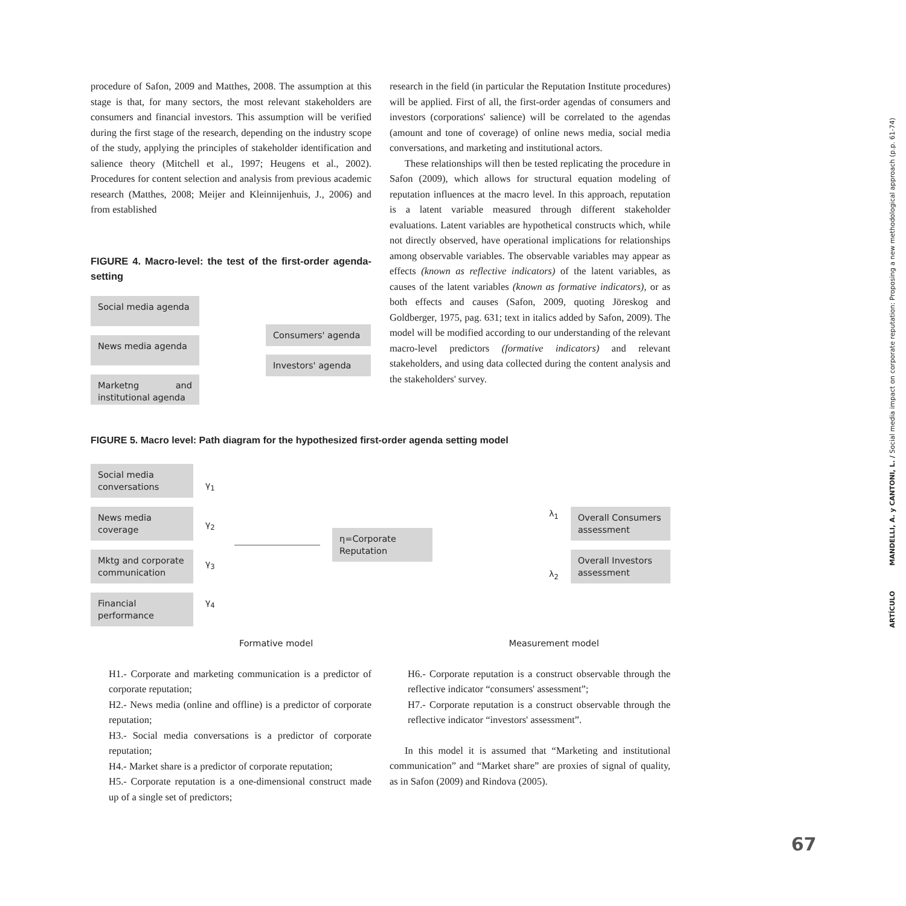procedure of Safon, 2009 and Matthes, 2008. The assumption at this stage is that, for many sectors, the most relevant stakeholders are consumers and financial investors. This assumption will be verified during the first stage of the research, depending on the industry scope of the study, applying the principles of stakeholder identification and salience theory (Mitchell et al., 1997; Heugens et al., 2002). Procedures for content selection and analysis from previous academic research (Matthes, 2008; Meijer and Kleinnijenhuis, J., 2006) and from established
FIGURE 4. Macro-level: the test of the first-order agenda- setting
Social media agenda
News media agenda
Marketng and institutional agenda
Consumers' agenda
Investors' agenda
research in the field (in particular the Reputation Institute procedures) will be applied. First of all, the first-order agendas of consumers and investors (corporations' salience) will be correlated to the agendas (amount and tone of coverage) of online news media, social media conversations, and marketing and institutional actors.
These relationships will then be tested replicating the procedure in Safon (2009), which allows for structural equation modeling of reputation influences at the macro level. In this approach, reputation is a latent variable measured through different stakeholder evaluations. Latent variables are hypothetical constructs which, while not directly observed, have operational implications for relationships among observable variables. The observable variables may appear as effects (known as reflective indicators) of the latent variables, as causes of the latent variables (known as formative indicators), or as both effects and causes (Safon, 2009, quoting Jöreskog and Goldberger, 1975, pag. 631; text in italics added by Safon, 2009). The model will be modified according to our understanding of the relevant macro-level predictors (formative indicators) and relevant stakeholders, and using data collected during the content analysis and the stakeholders' survey.
FIGURE 5. Macro level: Path diagram for the hypothesized first-order agenda setting model
Social media conversations
News media coverage
Mktg and corporate communication
Financial performance
γ<sub>1</sub>
γ<sub>2</sub>
γ<sub>3</sub>
γ<sub>4</sub>
η=Corporate Reputation
λ<sub>1</sub>
λ<sub>2</sub>
Overall Consumers assessment
Overall Investors assessment
Formative model Measurement model
H1.- Corporate and marketing communication is a predictor of corporate reputation;
H2.- News media (online and offline) is a predictor of corporate reputation;
H3.- Social media conversations is a predictor of corporate reputation;
H4.- Market share is a predictor of corporate reputation;
H5.- Corporate reputation is a one-dimensional construct made up of a single set of predictors;
H6.- Corporate reputation is a construct observable through the reflective indicator “consumers' assessment”;
H7.- Corporate reputation is a construct observable through the reflective indicator “investors' assessment”.
In this model it is assumed that “Marketing and institutional communication” and “Market share” are proxies of signal of quality, as in Safon (2009) and Rindova (2005).
ARTÍCULO MANDELLI, A. y CANTONI, L. / Social media impact on corporate reputation: Proposing a new methodological approach (p.p. 61-74)
67